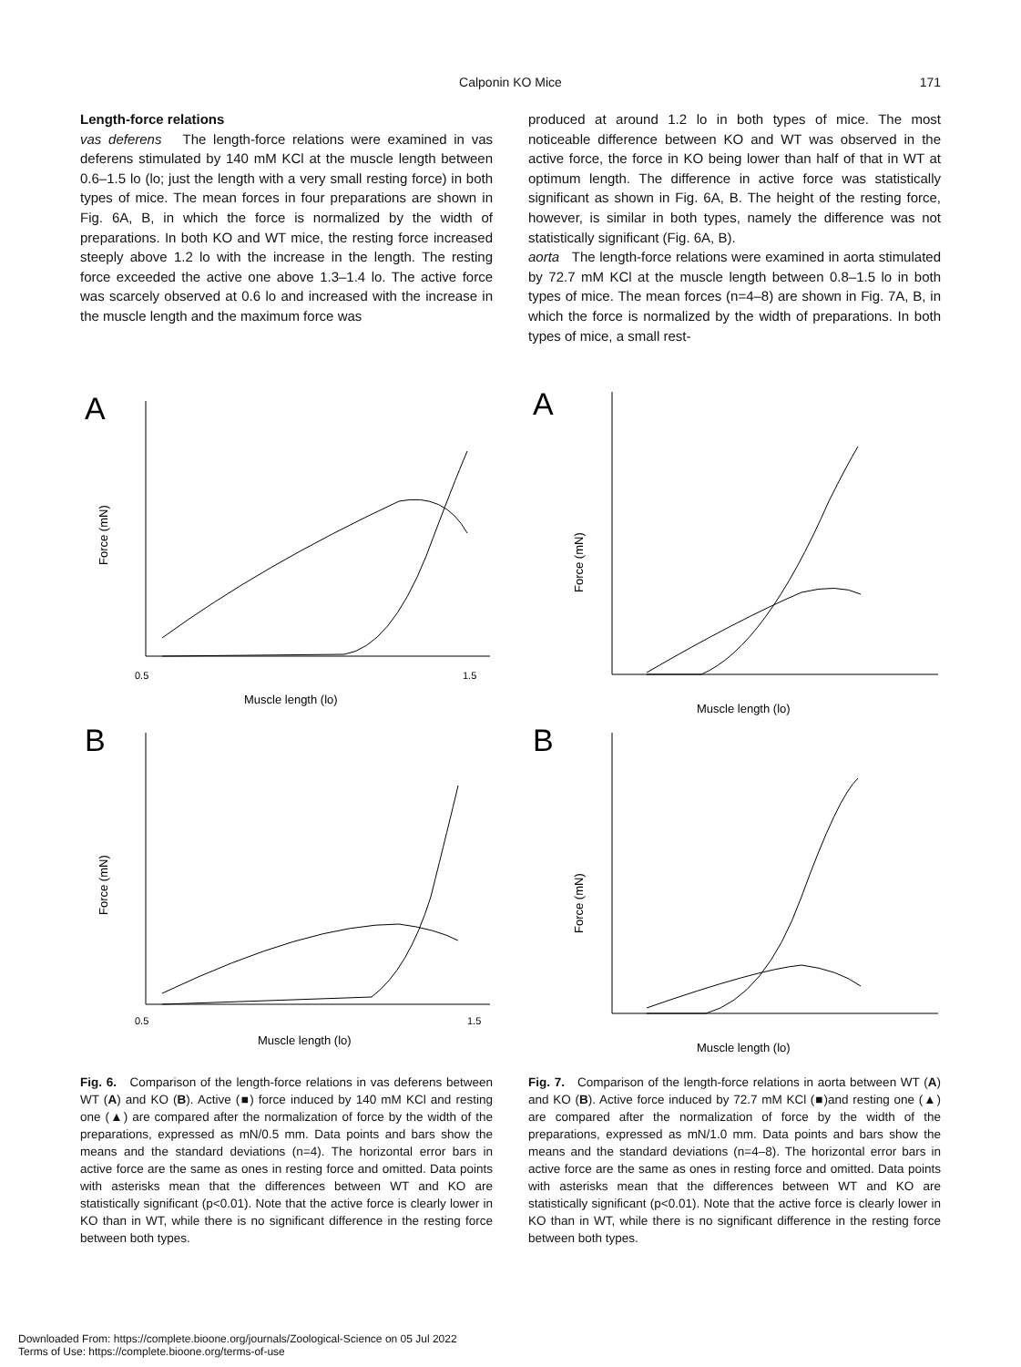Calponin KO Mice
171
Length-force relations
vas deferens The length-force relations were examined in vas deferens stimulated by 140 mM KCl at the muscle length between 0.6–1.5 lo (lo; just the length with a very small resting force) in both types of mice. The mean forces in four preparations are shown in Fig. 6A, B, in which the force is normalized by the width of preparations. In both KO and WT mice, the resting force increased steeply above 1.2 lo with the increase in the length. The resting force exceeded the active one above 1.3–1.4 lo. The active force was scarcely observed at 0.6 lo and increased with the increase in the muscle length and the maximum force was
produced at around 1.2 lo in both types of mice. The most noticeable difference between KO and WT was observed in the active force, the force in KO being lower than half of that in WT at optimum length. The difference in active force was statistically significant as shown in Fig. 6A, B. The height of the resting force, however, is similar in both types, namely the difference was not statistically significant (Fig. 6A, B).
aorta The length-force relations were examined in aorta stimulated by 72.7 mM KCl at the muscle length between 0.8–1.5 lo in both types of mice. The mean forces (n=4–8) are shown in Fig. 7A, B, in which the force is normalized by the width of preparations. In both types of mice, a small rest-
A
Force (mN)
Muscle length (lo)
0.5
1.5
B
Force (mN)
Muscle length (lo)
0.5
1.5
Fig. 6. Comparison of the length-force relations in vas deferens between WT (A) and KO (B). Active (■) force induced by 140 mM KCl and resting one (▲) are compared after the normalization of force by the width of the preparations, expressed as mN/0.5 mm. Data points and bars show the means and the standard deviations (n=4). The horizontal error bars in active force are the same as ones in resting force and omitted. Data points with asterisks mean that the differences between WT and KO are statistically significant (p<0.01). Note that the active force is clearly lower in KO than in WT, while there is no significant difference in the resting force between both types.
A
Force (mN)
Muscle length (lo)
B
Force (mN)
Muscle length (lo)
Fig. 7. Comparison of the length-force relations in aorta between WT (A) and KO (B). Active force induced by 72.7 mM KCl (■)and resting one (▲) are compared after the normalization of force by the width of the preparations, expressed as mN/1.0 mm. Data points and bars show the means and the standard deviations (n=4–8). The horizontal error bars in active force are the same as ones in resting force and omitted. Data points with asterisks mean that the differences between WT and KO are statistically significant (p<0.01). Note that the active force is clearly lower in KO than in WT, while there is no significant difference in the resting force between both types.
Downloaded From: https://complete.bioone.org/journals/Zoological-Science on 05 Jul 2022
Terms of Use: https://complete.bioone.org/terms-of-use